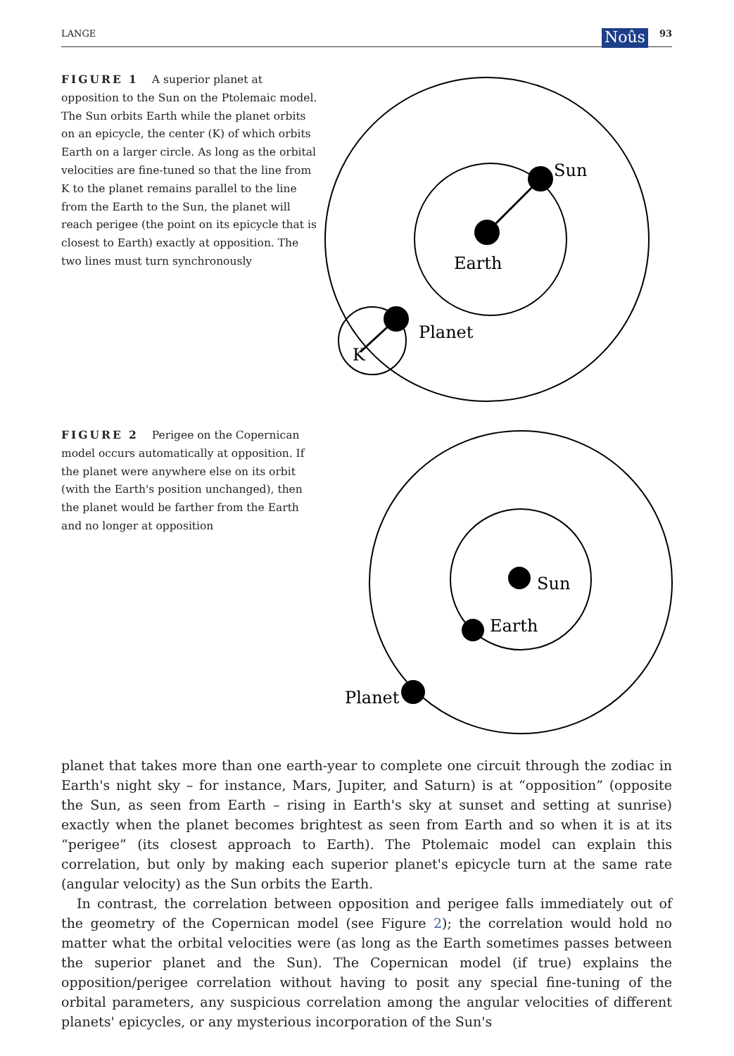LANGE Noûs 93
FIGURE 1 A superior planet at opposition to the Sun on the Ptolemaic model. The Sun orbits Earth while the planet orbits on an epicycle, the center (K) of which orbits Earth on a larger circle. As long as the orbital velocities are fine-tuned so that the line from K to the planet remains parallel to the line from the Earth to the Sun, the planet will reach perigee (the point on its epicycle that is closest to Earth) exactly at opposition. The two lines must turn synchronously
Sun
Earth
Planet
K
FIGURE 2 Perigee on the Copernican model occurs automatically at opposition. If the planet were anywhere else on its orbit (with the Earth's position unchanged), then the planet would be farther from the Earth and no longer at opposition
Sun
Earth
Planet
planet that takes more than one earth-year to complete one circuit through the zodiac in Earth's night sky – for instance, Mars, Jupiter, and Saturn) is at “opposition” (opposite the Sun, as seen from Earth – rising in Earth's sky at sunset and setting at sunrise) exactly when the planet becomes brightest as seen from Earth and so when it is at its “perigee” (its closest approach to Earth). The Ptolemaic model can explain this correlation, but only by making each superior planet's epicycle turn at the same rate (angular velocity) as the Sun orbits the Earth.
In contrast, the correlation between opposition and perigee falls immediately out of the geometry of the Copernican model (see Figure 2); the correlation would hold no matter what the orbital velocities were (as long as the Earth sometimes passes between the superior planet and the Sun). The Copernican model (if true) explains the opposition/perigee correlation without having to posit any special fine-tuning of the orbital parameters, any suspicious correlation among the angular velocities of different planets' epicycles, or any mysterious incorporation of the Sun's